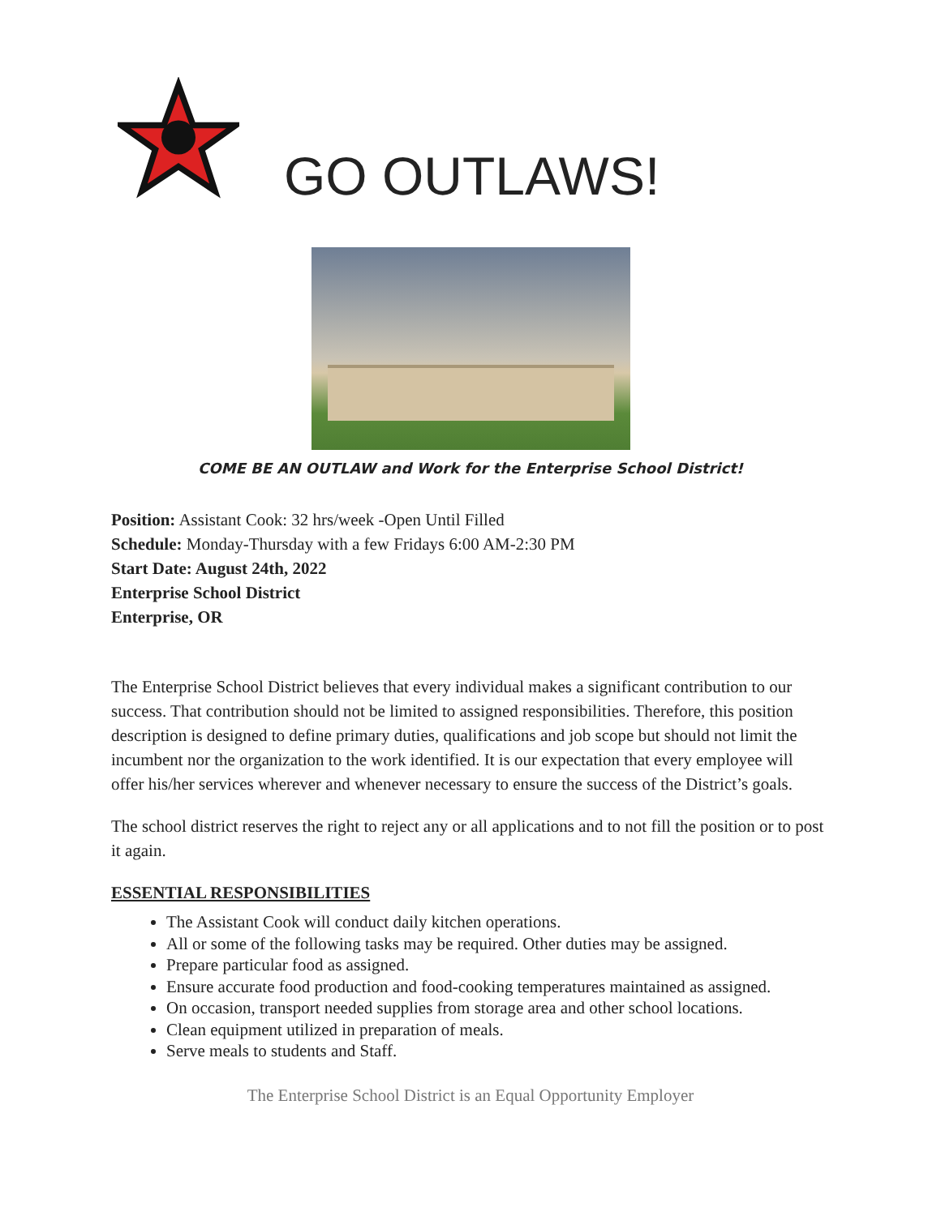GO OUTLAWS!
COME BE AN OUTLAW and Work for the Enterprise School District!
Position: Assistant Cook: 32 hrs/week -Open Until Filled
Schedule: Monday-Thursday with a few Fridays 6:00 AM-2:30 PM
Start Date: August 24th, 2022
Enterprise School District
Enterprise, OR
The Enterprise School District believes that every individual makes a significant contribution to our success. That contribution should not be limited to assigned responsibilities. Therefore, this position description is designed to define primary duties, qualifications and job scope but should not limit the incumbent nor the organization to the work identified. It is our expectation that every employee will offer his/her services wherever and whenever necessary to ensure the success of the District’s goals.
The school district reserves the right to reject any or all applications and to not fill the position or to post it again.
ESSENTIAL RESPONSIBILITIES
The Assistant Cook will conduct daily kitchen operations.
All or some of the following tasks may be required. Other duties may be assigned.
Prepare particular food as assigned.
Ensure accurate food production and food-cooking temperatures maintained as assigned.
On occasion, transport needed supplies from storage area and other school locations.
Clean equipment utilized in preparation of meals.
Serve meals to students and Staff.
The Enterprise School District is an Equal Opportunity Employer